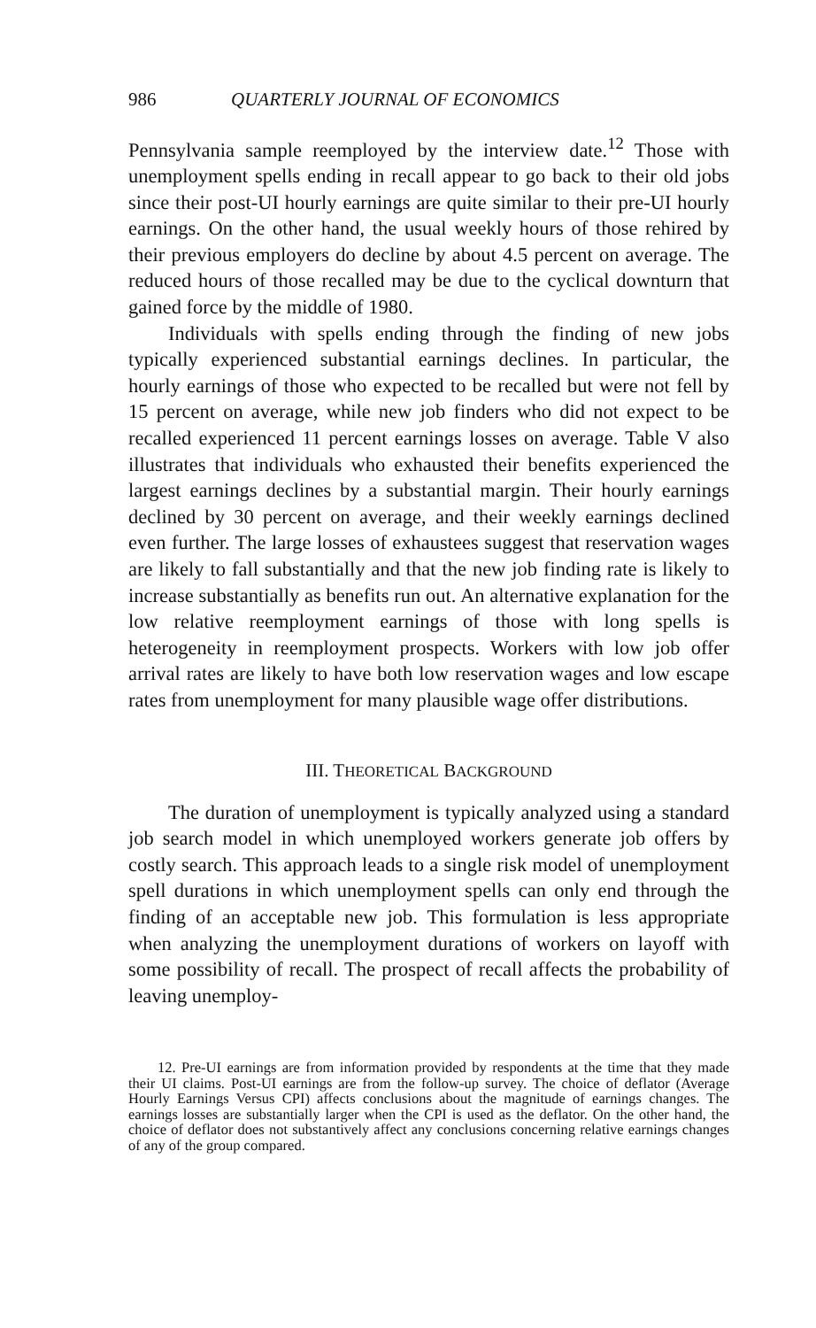986 QUARTERLY JOURNAL OF ECONOMICS
Pennsylvania sample reemployed by the interview date.<sup>12</sup> Those with unemployment spells ending in recall appear to go back to their old jobs since their post-UI hourly earnings are quite similar to their pre-UI hourly earnings. On the other hand, the usual weekly hours of those rehired by their previous employers do decline by about 4.5 percent on average. The reduced hours of those recalled may be due to the cyclical downturn that gained force by the middle of 1980.
Individuals with spells ending through the finding of new jobs typically experienced substantial earnings declines. In particular, the hourly earnings of those who expected to be recalled but were not fell by 15 percent on average, while new job finders who did not expect to be recalled experienced 11 percent earnings losses on average. Table V also illustrates that individuals who exhausted their benefits experienced the largest earnings declines by a substantial margin. Their hourly earnings declined by 30 percent on average, and their weekly earnings declined even further. The large losses of exhaustees suggest that reservation wages are likely to fall substantially and that the new job finding rate is likely to increase substantially as benefits run out. An alternative explanation for the low relative reemployment earnings of those with long spells is heterogeneity in reemployment prospects. Workers with low job offer arrival rates are likely to have both low reservation wages and low escape rates from unemployment for many plausible wage offer distributions.
III. THEORETICAL BACKGROUND
The duration of unemployment is typically analyzed using a standard job search model in which unemployed workers generate job offers by costly search. This approach leads to a single risk model of unemployment spell durations in which unemployment spells can only end through the finding of an acceptable new job. This formulation is less appropriate when analyzing the unemployment durations of workers on layoff with some possibility of recall. The prospect of recall affects the probability of leaving unemploy-
12. Pre-UI earnings are from information provided by respondents at the time that they made their UI claims. Post-UI earnings are from the follow-up survey. The choice of deflator (Average Hourly Earnings Versus CPI) affects conclusions about the magnitude of earnings changes. The earnings losses are substantially larger when the CPI is used as the deflator. On the other hand, the choice of deflator does not substantively affect any conclusions concerning relative earnings changes of any of the group compared.